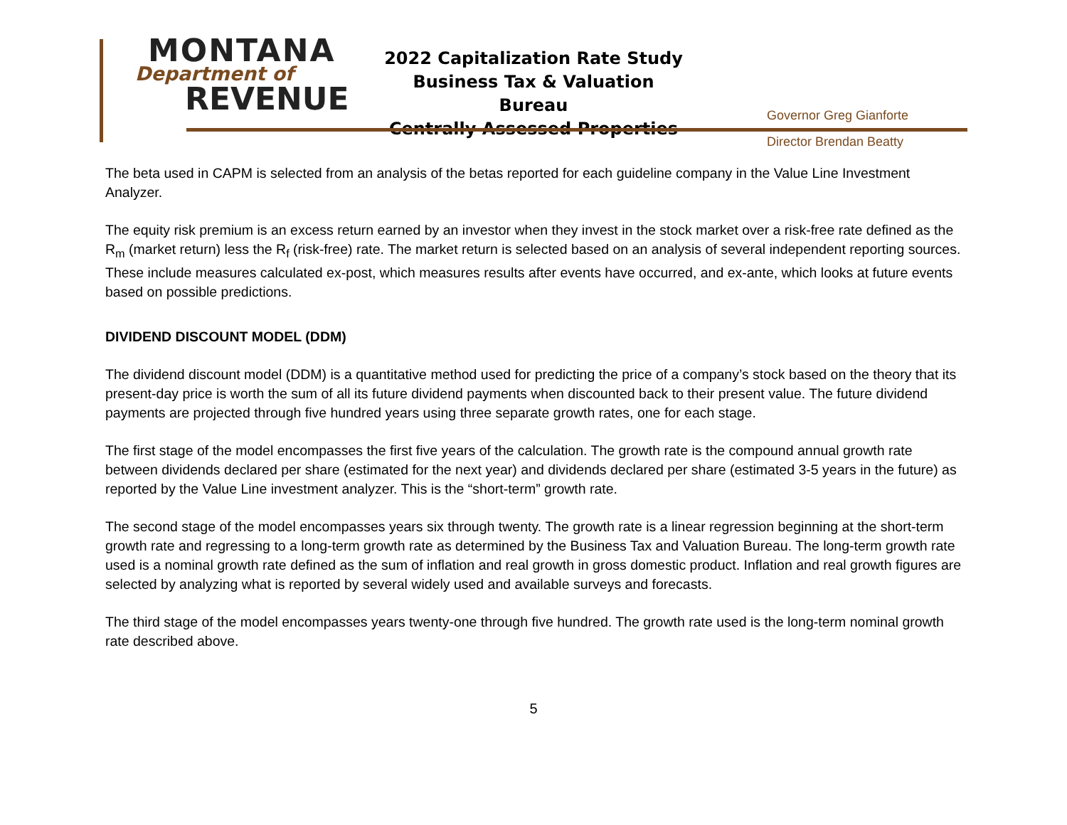MONTANA
Department of
REVENUE
2022 Capitalization Rate Study
Business Tax & Valuation Bureau
Centrally Assessed Properties
Governor Greg Gianforte
Director Brendan Beatty
The beta used in CAPM is selected from an analysis of the betas reported for each guideline company in the Value Line Investment Analyzer.
The equity risk premium is an excess return earned by an investor when they invest in the stock market over a risk-free rate defined as the R<sub>m</sub> (market return) less the R<sub>f</sub> (risk-free) rate. The market return is selected based on an analysis of several independent reporting sources. These include measures calculated ex-post, which measures results after events have occurred, and ex-ante, which looks at future events based on possible predictions.
DIVIDEND DISCOUNT MODEL (DDM)
The dividend discount model (DDM) is a quantitative method used for predicting the price of a company’s stock based on the theory that its present-day price is worth the sum of all its future dividend payments when discounted back to their present value. The future dividend payments are projected through five hundred years using three separate growth rates, one for each stage.
The first stage of the model encompasses the first five years of the calculation. The growth rate is the compound annual growth rate between dividends declared per share (estimated for the next year) and dividends declared per share (estimated 3-5 years in the future) as reported by the Value Line investment analyzer. This is the “short-term” growth rate.
The second stage of the model encompasses years six through twenty. The growth rate is a linear regression beginning at the short-term growth rate and regressing to a long-term growth rate as determined by the Business Tax and Valuation Bureau. The long-term growth rate used is a nominal growth rate defined as the sum of inflation and real growth in gross domestic product. Inflation and real growth figures are selected by analyzing what is reported by several widely used and available surveys and forecasts.
The third stage of the model encompasses years twenty-one through five hundred. The growth rate used is the long-term nominal growth rate described above.
5